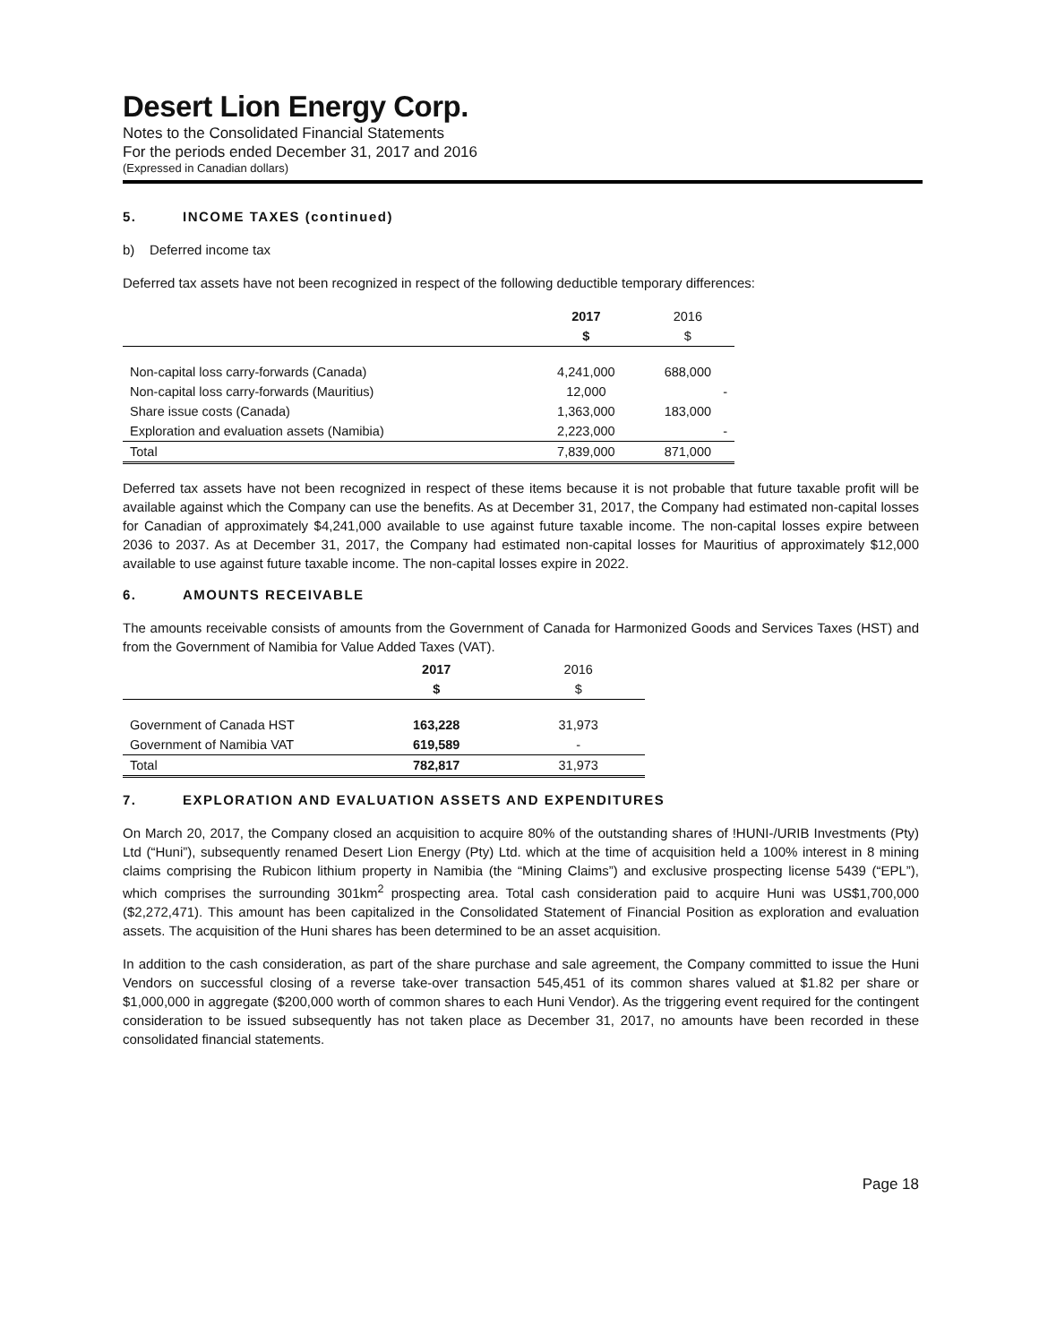Desert Lion Energy Corp.
Notes to the Consolidated Financial Statements
For the periods ended December 31, 2017 and 2016
(Expressed in Canadian dollars)
5. INCOME TAXES (continued)
b) Deferred income tax
Deferred tax assets have not been recognized in respect of the following deductible temporary differences:
| | 2017 | 2016 |
| --- | --- | --- |
| | $ | $ |
| Non-capital loss carry-forwards (Canada) | 4,241,000 | 688,000 |
| Non-capital loss carry-forwards (Mauritius) | 12,000 | - |
| Share issue costs (Canada) | 1,363,000 | 183,000 |
| Exploration and evaluation assets (Namibia) | 2,223,000 | - |
| Total | 7,839,000 | 871,000 |
Deferred tax assets have not been recognized in respect of these items because it is not probable that future taxable profit will be available against which the Company can use the benefits. As at December 31, 2017, the Company had estimated non-capital losses for Canadian of approximately $4,241,000 available to use against future taxable income. The non-capital losses expire between 2036 to 2037. As at December 31, 2017, the Company had estimated non-capital losses for Mauritius of approximately $12,000 available to use against future taxable income. The non-capital losses expire in 2022.
6. AMOUNTS RECEIVABLE
The amounts receivable consists of amounts from the Government of Canada for Harmonized Goods and Services Taxes (HST) and from the Government of Namibia for Value Added Taxes (VAT).
| | 2017 | 2016 |
| --- | --- | --- |
| | $ | $ |
| Government of Canada HST | 163,228 | 31,973 |
| Government of Namibia VAT | 619,589 | - |
| Total | 782,817 | 31,973 |
7. EXPLORATION AND EVALUATION ASSETS AND EXPENDITURES
On March 20, 2017, the Company closed an acquisition to acquire 80% of the outstanding shares of !HUNI-/URIB Investments (Pty) Ltd (“Huni”), subsequently renamed Desert Lion Energy (Pty) Ltd. which at the time of acquisition held a 100% interest in 8 mining claims comprising the Rubicon lithium property in Namibia (the “Mining Claims”) and exclusive prospecting license 5439 (“EPL”), which comprises the surrounding 301km<sup>2</sup> prospecting area. Total cash consideration paid to acquire Huni was US$1,700,000 ($2,272,471). This amount has been capitalized in the Consolidated Statement of Financial Position as exploration and evaluation assets. The acquisition of the Huni shares has been determined to be an asset acquisition.
In addition to the cash consideration, as part of the share purchase and sale agreement, the Company committed to issue the Huni Vendors on successful closing of a reverse take-over transaction 545,451 of its common shares valued at $1.82 per share or $1,000,000 in aggregate ($200,000 worth of common shares to each Huni Vendor). As the triggering event required for the contingent consideration to be issued subsequently has not taken place as December 31, 2017, no amounts have been recorded in these consolidated financial statements.
Page 18